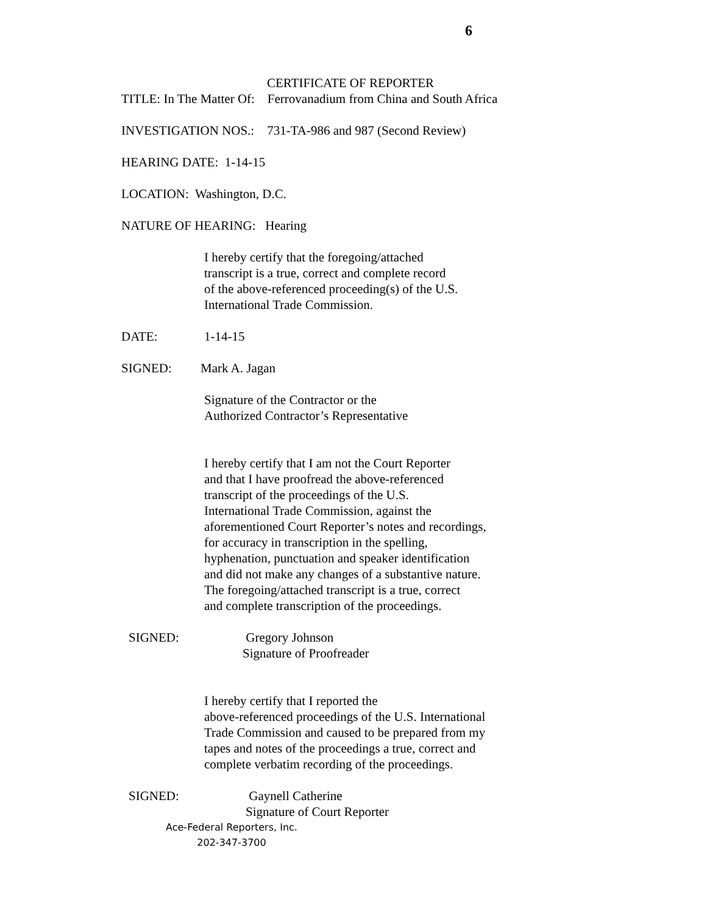6
CERTIFICATE OF REPORTER
TITLE: In The Matter Of: Ferrovanadium from China and South Africa
INVESTIGATION NOS.: 731-TA-986 and 987 (Second Review)
HEARING DATE: 1-14-15
LOCATION: Washington, D.C.
NATURE OF HEARING: Hearing
I hereby certify that the foregoing/attached
transcript is a true, correct and complete record
of the above-referenced proceeding(s) of the U.S.
International Trade Commission.
DATE: 1-14-15
SIGNED: Mark A. Jagan
Signature of the Contractor or the
Authorized Contractor’s Representative
I hereby certify that I am not the Court Reporter
and that I have proofread the above-referenced
transcript of the proceedings of the U.S.
International Trade Commission, against the
aforementioned Court Reporter’s notes and recordings,
for accuracy in transcription in the spelling,
hyphenation, punctuation and speaker identification
and did not make any changes of a substantive nature.
The foregoing/attached transcript is a true, correct
and complete transcription of the proceedings.
SIGNED: Gregory Johnson
Signature of Proofreader
I hereby certify that I reported the
above-referenced proceedings of the U.S. International
Trade Commission and caused to be prepared from my
tapes and notes of the proceedings a true, correct and
complete verbatim recording of the proceedings.
SIGNED: Gaynell Catherine
Signature of Court Reporter
Ace-Federal Reporters, Inc.
202-347-3700